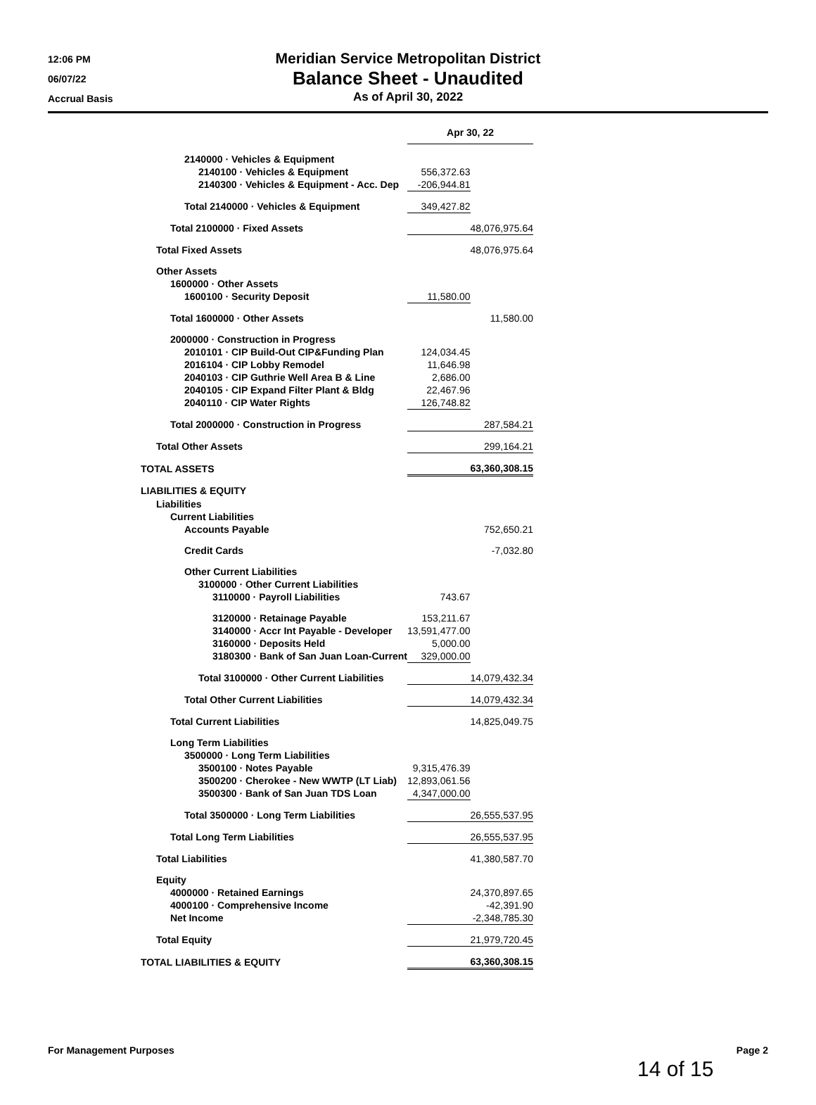12:06 PM
06/07/22
Accrual Basis
Meridian Service Metropolitan District
Balance Sheet - Unaudited
As of April 30, 2022
| | Apr 30, 22 | |
| --- | --- | --- |
| 2140000 · Vehicles & Equipment | | |
| 2140100 · Vehicles & Equipment | 556,372.63 | |
| 2140300 · Vehicles & Equipment - Acc. Dep | -206,944.81 | |
| Total 2140000 · Vehicles & Equipment | 349,427.82 | |
| Total 2100000 · Fixed Assets | | 48,076,975.64 |
| Total Fixed Assets | | 48,076,975.64 |
| Other Assets | | |
| 1600000 · Other Assets | | |
| 1600100 · Security Deposit | 11,580.00 | |
| Total 1600000 · Other Assets | | 11,580.00 |
| 2000000 · Construction in Progress | | |
| 2010101 · CIP Build-Out CIP&Funding Plan | 124,034.45 | |
| 2016104 · CIP Lobby Remodel | 11,646.98 | |
| 2040103 · CIP Guthrie Well Area B & Line | 2,686.00 | |
| 2040105 · CIP Expand Filter Plant & Bldg | 22,467.96 | |
| 2040110 · CIP Water Rights | 126,748.82 | |
| Total 2000000 · Construction in Progress | | 287,584.21 |
| Total Other Assets | | 299,164.21 |
| TOTAL ASSETS | | 63,360,308.15 |
| LIABILITIES & EQUITY | | |
| Liabilities | | |
| Current Liabilities | | |
| Accounts Payable | | 752,650.21 |
| Credit Cards | | -7,032.80 |
| Other Current Liabilities | | |
| 3100000 · Other Current Liabilities | | |
| 3110000 · Payroll Liabilities | 743.67 | |
| 3120000 · Retainage Payable | 153,211.67 | |
| 3140000 · Accr Int Payable - Developer | 13,591,477.00 | |
| 3160000 · Deposits Held | 5,000.00 | |
| 3180300 · Bank of San Juan Loan-Current | 329,000.00 | |
| Total 3100000 · Other Current Liabilities | | 14,079,432.34 |
| Total Other Current Liabilities | | 14,079,432.34 |
| Total Current Liabilities | | 14,825,049.75 |
| Long Term Liabilities | | |
| 3500000 · Long Term Liabilities | | |
| 3500100 · Notes Payable | 9,315,476.39 | |
| 3500200 · Cherokee - New WWTP (LT Liab) | 12,893,061.56 | |
| 3500300 · Bank of San Juan TDS Loan | 4,347,000.00 | |
| Total 3500000 · Long Term Liabilities | | 26,555,537.95 |
| Total Long Term Liabilities | | 26,555,537.95 |
| Total Liabilities | | 41,380,587.70 |
| Equity | | |
| 4000000 · Retained Earnings | | 24,370,897.65 |
| 4000100 · Comprehensive Income | | -42,391.90 |
| Net Income | | -2,348,785.30 |
| Total Equity | | 21,979,720.45 |
| TOTAL LIABILITIES & EQUITY | | 63,360,308.15 |
For Management Purposes Page 2
14 of 15